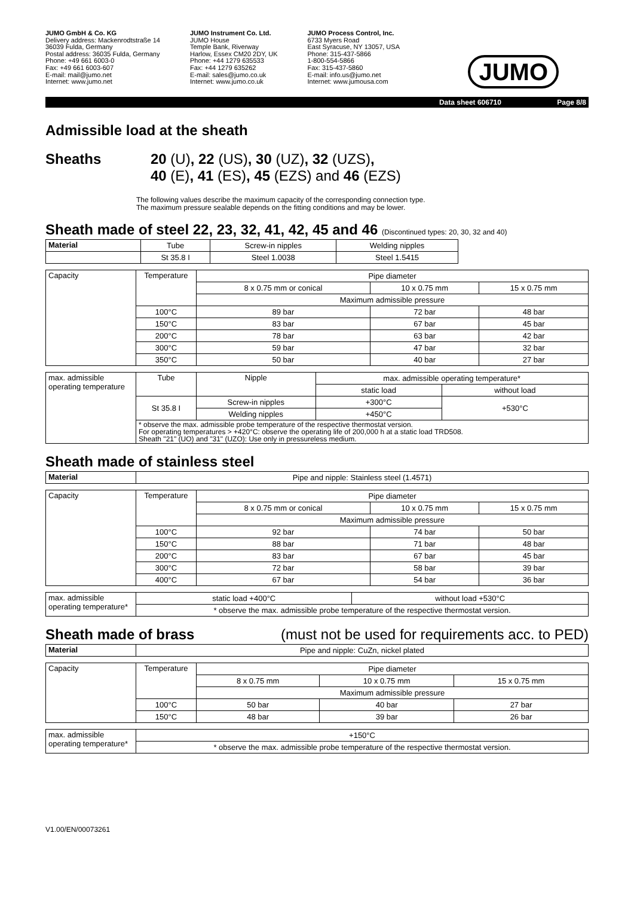JUMO GmbH & Co. KG
Delivery address: Mackenrodtstraße 14
36039 Fulda, Germany
Postal address: 36035 Fulda, Germany
Phone: +49 661 6003-0
Fax: +49 661 6003-607
E-mail: mail@jumo.net
Internet: www.jumo.net
JUMO Instrument Co. Ltd.
JUMO House
Temple Bank, Riverway
Harlow, Essex CM20 2DY, UK
Phone: +44 1279 635533
Fax: +44 1279 635262
E-mail: sales@jumo.co.uk
Internet: www.jumo.co.uk
JUMO Process Control, Inc.
6733 Myers Road
East Syracuse, NY 13057, USA
Phone: 315-437-5866
1-800-554-5866
Fax: 315-437-5860
E-mail: info.us@jumo.net
Internet: www.jumousa.com
JUMO
Data sheet 606710 Page 8/8
Admissible load at the sheath
Sheaths 20 (U), 22 (US), 30 (UZ), 32 (UZS),
40 (E), 41 (ES), 45 (EZS) and 46 (EZS)
The following values describe the maximum capacity of the corresponding connection type.
The maximum pressure sealable depends on the fitting conditions and may be lower.
Sheath made of steel 22, 23, 32, 41, 42, 45 and 46 (Discontinued types: 20, 30, 32 and 40)
| Material | Tube | Screw-in nipples | Welding nipples |
| | St 35.8 I | Steel 1.0038 | Steel 1.5415 |
| Capacity | Temperature | Pipe diameter | | |
| | | 8 x 0.75 mm or conical | 10 x 0.75 mm | 15 x 0.75 mm |
| | | Maximum admissible pressure | | |
| | 100°C | 89 bar | 72 bar | 48 bar |
| | 150°C | 83 bar | 67 bar | 45 bar |
| | 200°C | 78 bar | 63 bar | 42 bar |
| | 300°C | 59 bar | 47 bar | 32 bar |
| | 350°C | 50 bar | 40 bar | 27 bar |
| max. admissible operating temperature | Tube | Nipple | max. admissible operating temperature* | |
| | | | static load | without load |
| | St 35.8 I | Screw-in nipples | +300°C | +530°C |
| | | Welding nipples | +450°C | |
| | * observe the max. admissible probe temperature of the respective thermostat version. For operating temperatures > +420°C: observe the operating life of 200,000 h at a static load TRD508. Sheath "21" (UO) and "31" (UZO): Use only in pressureless medium. | | | |
Sheath made of stainless steel
| Material | Pipe and nipple: Stainless steel (1.4571) |
| Capacity | Temperature | Pipe diameter | | |
| | | 8 x 0.75 mm or conical | 10 x 0.75 mm | 15 x 0.75 mm |
| | | Maximum admissible pressure | | |
| | 100°C | 92 bar | 74 bar | 50 bar |
| | 150°C | 88 bar | 71 bar | 48 bar |
| | 200°C | 83 bar | 67 bar | 45 bar |
| | 300°C | 72 bar | 58 bar | 39 bar |
| | 400°C | 67 bar | 54 bar | 36 bar |
| max. admissible operating temperature* | static load +400°C | without load +530°C |
| | * observe the max. admissible probe temperature of the respective thermostat version. | |
Sheath made of brass (must not be used for requirements acc. to PED)
| Material | Pipe and nipple: CuZn, nickel plated |
| Capacity | Temperature | Pipe diameter | | |
| | | 8 x 0.75 mm | 10 x 0.75 mm | 15 x 0.75 mm |
| | | Maximum admissible pressure | | |
| | 100°C | 50 bar | 40 bar | 27 bar |
| | 150°C | 48 bar | 39 bar | 26 bar |
| max. admissible operating temperature* | +150°C |
| | * observe the max. admissible probe temperature of the respective thermostat version. |
V1.00/EN/00073261